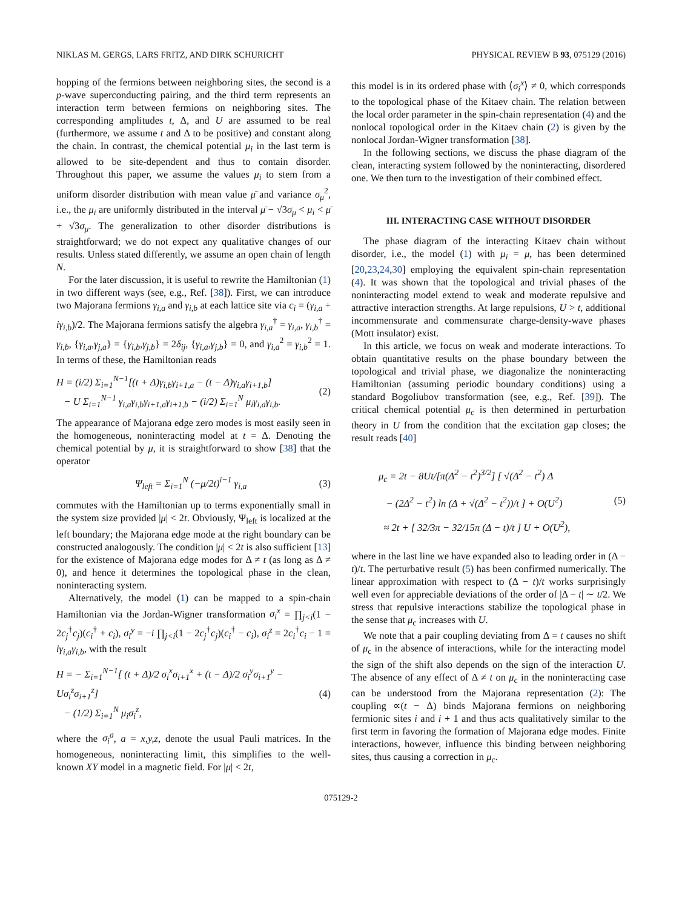NIKLAS M. GERGS, LARS FRITZ, AND DIRK SCHURICHT PHYSICAL REVIEW B 93, 075129 (2016)
hopping of the fermions between neighboring sites, the second is a p-wave superconducting pairing, and the third term represents an interaction term between fermions on neighboring sites. The corresponding amplitudes t, Δ, and U are assumed to be real (furthermore, we assume t and Δ to be positive) and constant along the chain. In contrast, the chemical potential μ<sub>i</sub> in the last term is allowed to be site-dependent and thus to contain disorder. Throughout this paper, we assume the values μ<sub>i</sub> to stem from a uniform disorder distribution with mean value μ̄ and variance σ<sub>μ</sub><sup>2</sup>, i.e., the μ<sub>i</sub> are uniformly distributed in the interval μ̄ − √3σ<sub>μ</sub> < μ<sub>i</sub> < μ̄ + √3σ<sub>μ</sub>. The generalization to other disorder distributions is straightforward; we do not expect any qualitative changes of our results. Unless stated differently, we assume an open chain of length N.
For the later discussion, it is useful to rewrite the Hamiltonian (1) in two different ways (see, e.g., Ref. [38]). First, we can introduce two Majorana fermions γ<sub>i,a</sub> and γ<sub>i,b</sub> at each lattice site via c<sub>i</sub> = (γ<sub>i,a</sub> + iγ<sub>i,b</sub>)/2. The Majorana fermions satisfy the algebra γ<sub>i,a</sub><sup>†</sup> = γ<sub>i,a</sub>, γ<sub>i,b</sub><sup>†</sup> = γ<sub>i,b</sub>, {γ<sub>i,a</sub>,γ<sub>j,a</sub>} = {γ<sub>i,b</sub>,γ<sub>j,b</sub>} = 2δ<sub>ij</sub>, {γ<sub>i,a</sub>,γ<sub>j,b</sub>} = 0, and γ<sub>i,a</sub><sup>2</sup> = γ<sub>i,b</sub><sup>2</sup> = 1. In terms of these, the Hamiltonian reads
H = (i/2) Σ<sub>i=1</sub><sup>N−1</sup>[(t + Δ)γ<sub>i,b</sub>γ<sub>i+1,a</sub> − (t − Δ)γ<sub>i,a</sub>γ<sub>i+1,b</sub>]
− U Σ<sub>i=1</sub><sup>N−1</sup> γ<sub>i,a</sub>γ<sub>i,b</sub>γ<sub>i+1,a</sub>γ<sub>i+1,b</sub> − (i/2) Σ<sub>i=1</sub><sup>N</sup> μ<sub>i</sub>γ<sub>i,a</sub>γ<sub>i,b</sub>. (2)
The appearance of Majorana edge zero modes is most easily seen in the homogeneous, noninteracting model at t = Δ. Denoting the chemical potential by μ, it is straightforward to show [38] that the operator
Ψ<sub>left</sub> = Σ<sub>i=1</sub><sup>N</sup> (−μ/2t)<sup>i−1</sup> γ<sub>i,a</sub> (3)
commutes with the Hamiltonian up to terms exponentially small in the system size provided |μ| < 2t. Obviously, Ψ<sub>left</sub> is localized at the left boundary; the Majorana edge mode at the right boundary can be constructed analogously. The condition |μ| < 2t is also sufficient [13] for the existence of Majorana edge modes for Δ ≠ t (as long as Δ ≠ 0), and hence it determines the topological phase in the clean, noninteracting system.
Alternatively, the model (1) can be mapped to a spin-chain Hamiltonian via the Jordan-Wigner transformation σ<sub>i</sub><sup>x</sup> = ∏<sub>j<i</sub>(1 − 2c<sub>j</sub><sup>†</sup>c<sub>j</sub>)(c<sub>i</sub><sup>†</sup> + c<sub>i</sub>), σ<sub>i</sub><sup>y</sup> = −i ∏<sub>j<i</sub>(1 − 2c<sub>j</sub><sup>†</sup>c<sub>j</sub>)(c<sub>i</sub><sup>†</sup> − c<sub>i</sub>), σ<sub>i</sub><sup>z</sup> = 2c<sub>i</sub><sup>†</sup>c<sub>i</sub> − 1 = iγ<sub>i,a</sub>γ<sub>i,b</sub>, with the result
H = − Σ<sub>i=1</sub><sup>N−1</sup>[ (t + Δ)/2 σ<sub>i</sub><sup>x</sup>σ<sub>i+1</sub><sup>x</sup> + (t − Δ)/2 σ<sub>i</sub><sup>y</sup>σ<sub>i+1</sub><sup>y</sup> − Uσ<sub>i</sub><sup>z</sup>σ<sub>i+1</sub><sup>z</sup>]
− (1/2) Σ<sub>i=1</sub><sup>N</sup> μ<sub>i</sub>σ<sub>i</sub><sup>z</sup>, (4)
where the σ<sub>i</sub><sup>a</sup>, a = x,y,z, denote the usual Pauli matrices. In the homogeneous, noninteracting limit, this simplifies to the well-known XY model in a magnetic field. For |μ| < 2t,
this model is in its ordered phase with ⟨σ<sub>i</sub><sup>x</sup>⟩ ≠ 0, which corresponds to the topological phase of the Kitaev chain. The relation between the local order parameter in the spin-chain representation (4) and the nonlocal topological order in the Kitaev chain (2) is given by the nonlocal Jordan-Wigner transformation [38].
In the following sections, we discuss the phase diagram of the clean, interacting system followed by the noninteracting, disordered one. We then turn to the investigation of their combined effect.
III. INTERACTING CASE WITHOUT DISORDER
The phase diagram of the interacting Kitaev chain without disorder, i.e., the model (1) with μ<sub>i</sub> = μ, has been determined [20,23,24,30] employing the equivalent spin-chain representation (4). It was shown that the topological and trivial phases of the noninteracting model extend to weak and moderate repulsive and attractive interaction strengths. At large repulsions, U > t, additional incommensurate and commensurate charge-density-wave phases (Mott insulator) exist.
In this article, we focus on weak and moderate interactions. To obtain quantitative results on the phase boundary between the topological and trivial phase, we diagonalize the noninteracting Hamiltonian (assuming periodic boundary conditions) using a standard Bogoliubov transformation (see, e.g., Ref. [39]). The critical chemical potential μ<sub>c</sub> is then determined in perturbation theory in U from the condition that the excitation gap closes; the result reads [40]
μ<sub>c</sub> = 2t − 8Ut/[π(Δ<sup>2</sup> − t<sup>2</sup>)<sup>3/2</sup>] [ √(Δ<sup>2</sup> − t<sup>2</sup>) Δ
− (2Δ<sup>2</sup> − t<sup>2</sup>) ln (Δ + √(Δ<sup>2</sup> − t<sup>2</sup>))/t ] + O(U<sup>2</sup>)
≈ 2t + [ 32/3π − 32/15π (Δ − t)/t ] U + O(U<sup>2</sup>), (5)
where in the last line we have expanded also to leading order in (Δ − t)/t. The perturbative result (5) has been confirmed numerically. The linear approximation with respect to (Δ − t)/t works surprisingly well even for appreciable deviations of the order of |Δ − t| ∼ t/2. We stress that repulsive interactions stabilize the topological phase in the sense that μ<sub>c</sub> increases with U.
We note that a pair coupling deviating from Δ = t causes no shift of μ<sub>c</sub> in the absence of interactions, while for the interacting model the sign of the shift also depends on the sign of the interaction U. The absence of any effect of Δ ≠ t on μ<sub>c</sub> in the noninteracting case can be understood from the Majorana representation (2): The coupling ∝(t − Δ) binds Majorana fermions on neighboring fermionic sites i and i + 1 and thus acts qualitatively similar to the first term in favoring the formation of Majorana edge modes. Finite interactions, however, influence this binding between neighboring sites, thus causing a correction in μ<sub>c</sub>.
075129-2